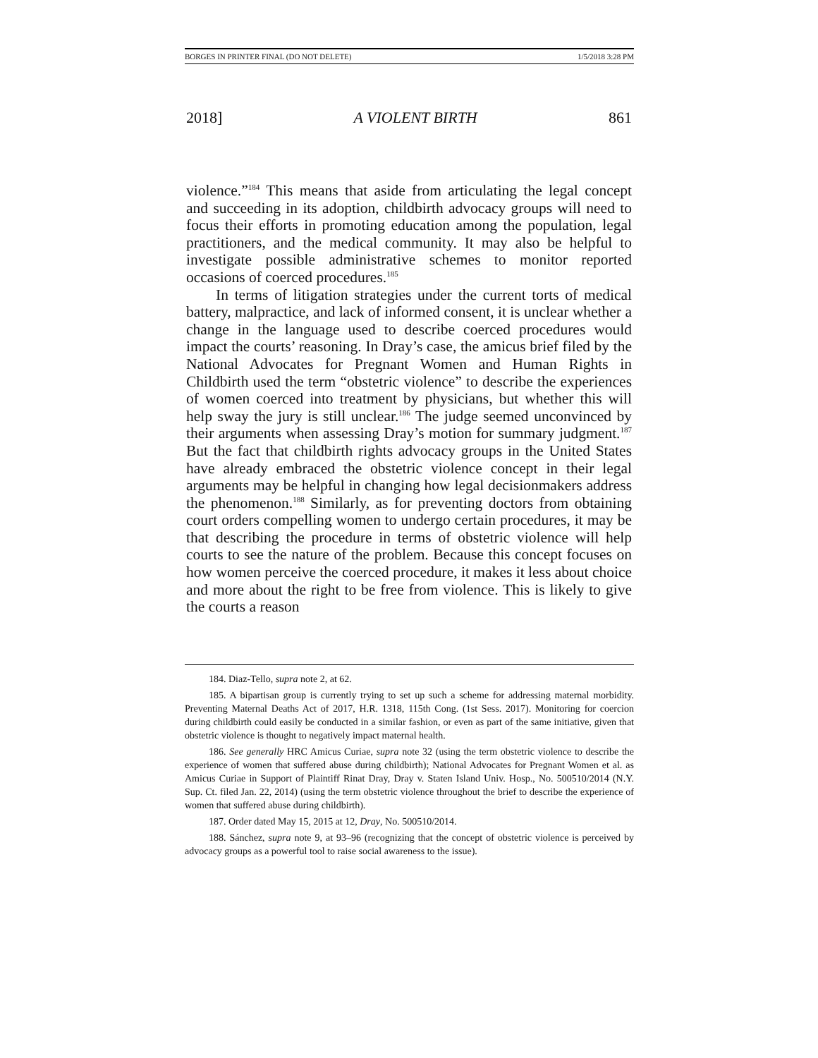BORGES IN PRINTER FINAL (DO NOT DELETE) 1/5/2018 3:28 PM
2018] A VIOLENT BIRTH 861
violence.”<sup>184</sup> This means that aside from articulating the legal concept and succeeding in its adoption, childbirth advocacy groups will need to focus their efforts in promoting education among the population, legal practitioners, and the medical community. It may also be helpful to investigate possible administrative schemes to monitor reported occasions of coerced procedures.<sup>185</sup>
In terms of litigation strategies under the current torts of medical battery, malpractice, and lack of informed consent, it is unclear whether a change in the language used to describe coerced procedures would impact the courts’ reasoning. In Dray’s case, the amicus brief filed by the National Advocates for Pregnant Women and Human Rights in Childbirth used the term “obstetric violence” to describe the experiences of women coerced into treatment by physicians, but whether this will help sway the jury is still unclear.<sup>186</sup> The judge seemed unconvinced by their arguments when assessing Dray’s motion for summary judgment.<sup>187</sup> But the fact that childbirth rights advocacy groups in the United States have already embraced the obstetric violence concept in their legal arguments may be helpful in changing how legal decisionmakers address the phenomenon.<sup>188</sup> Similarly, as for preventing doctors from obtaining court orders compelling women to undergo certain procedures, it may be that describing the procedure in terms of obstetric violence will help courts to see the nature of the problem. Because this concept focuses on how women perceive the coerced procedure, it makes it less about choice and more about the right to be free from violence. This is likely to give the courts a reason
184. Diaz-Tello, supra note 2, at 62.
185. A bipartisan group is currently trying to set up such a scheme for addressing maternal morbidity. Preventing Maternal Deaths Act of 2017, H.R. 1318, 115th Cong. (1st Sess. 2017). Monitoring for coercion during childbirth could easily be conducted in a similar fashion, or even as part of the same initiative, given that obstetric violence is thought to negatively impact maternal health.
186. See generally HRC Amicus Curiae, supra note 32 (using the term obstetric violence to describe the experience of women that suffered abuse during childbirth); National Advocates for Pregnant Women et al. as Amicus Curiae in Support of Plaintiff Rinat Dray, Dray v. Staten Island Univ. Hosp., No. 500510/2014 (N.Y. Sup. Ct. filed Jan. 22, 2014) (using the term obstetric violence throughout the brief to describe the experience of women that suffered abuse during childbirth).
187. Order dated May 15, 2015 at 12, Dray, No. 500510/2014.
188. Sánchez, supra note 9, at 93–96 (recognizing that the concept of obstetric violence is perceived by advocacy groups as a powerful tool to raise social awareness to the issue).